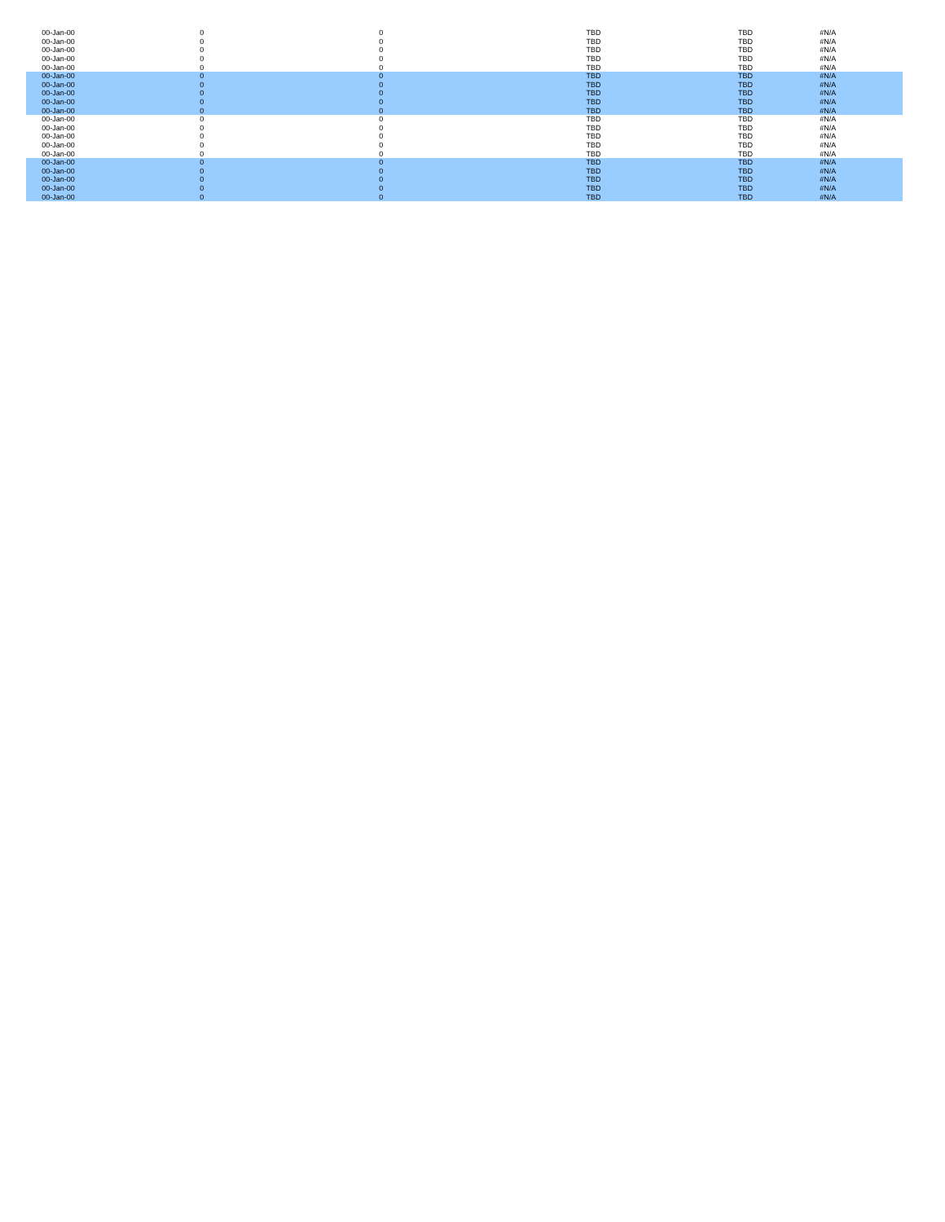| 00-Jan-00 | 0 | 0 | TBD | TBD | #N/A |
| 00-Jan-00 | 0 | 0 | TBD | TBD | #N/A |
| 00-Jan-00 | 0 | 0 | TBD | TBD | #N/A |
| 00-Jan-00 | 0 | 0 | TBD | TBD | #N/A |
| 00-Jan-00 | 0 | 0 | TBD | TBD | #N/A |
| 00-Jan-00 | 0 | 0 | TBD | TBD | #N/A |
| 00-Jan-00 | 0 | 0 | TBD | TBD | #N/A |
| 00-Jan-00 | 0 | 0 | TBD | TBD | #N/A |
| 00-Jan-00 | 0 | 0 | TBD | TBD | #N/A |
| 00-Jan-00 | 0 | 0 | TBD | TBD | #N/A |
| 00-Jan-00 | 0 | 0 | TBD | TBD | #N/A |
| 00-Jan-00 | 0 | 0 | TBD | TBD | #N/A |
| 00-Jan-00 | 0 | 0 | TBD | TBD | #N/A |
| 00-Jan-00 | 0 | 0 | TBD | TBD | #N/A |
| 00-Jan-00 | 0 | 0 | TBD | TBD | #N/A |
| 00-Jan-00 | 0 | 0 | TBD | TBD | #N/A |
| 00-Jan-00 | 0 | 0 | TBD | TBD | #N/A |
| 00-Jan-00 | 0 | 0 | TBD | TBD | #N/A |
| 00-Jan-00 | 0 | 0 | TBD | TBD | #N/A |
| 00-Jan-00 | 0 | 0 | TBD | TBD | #N/A |